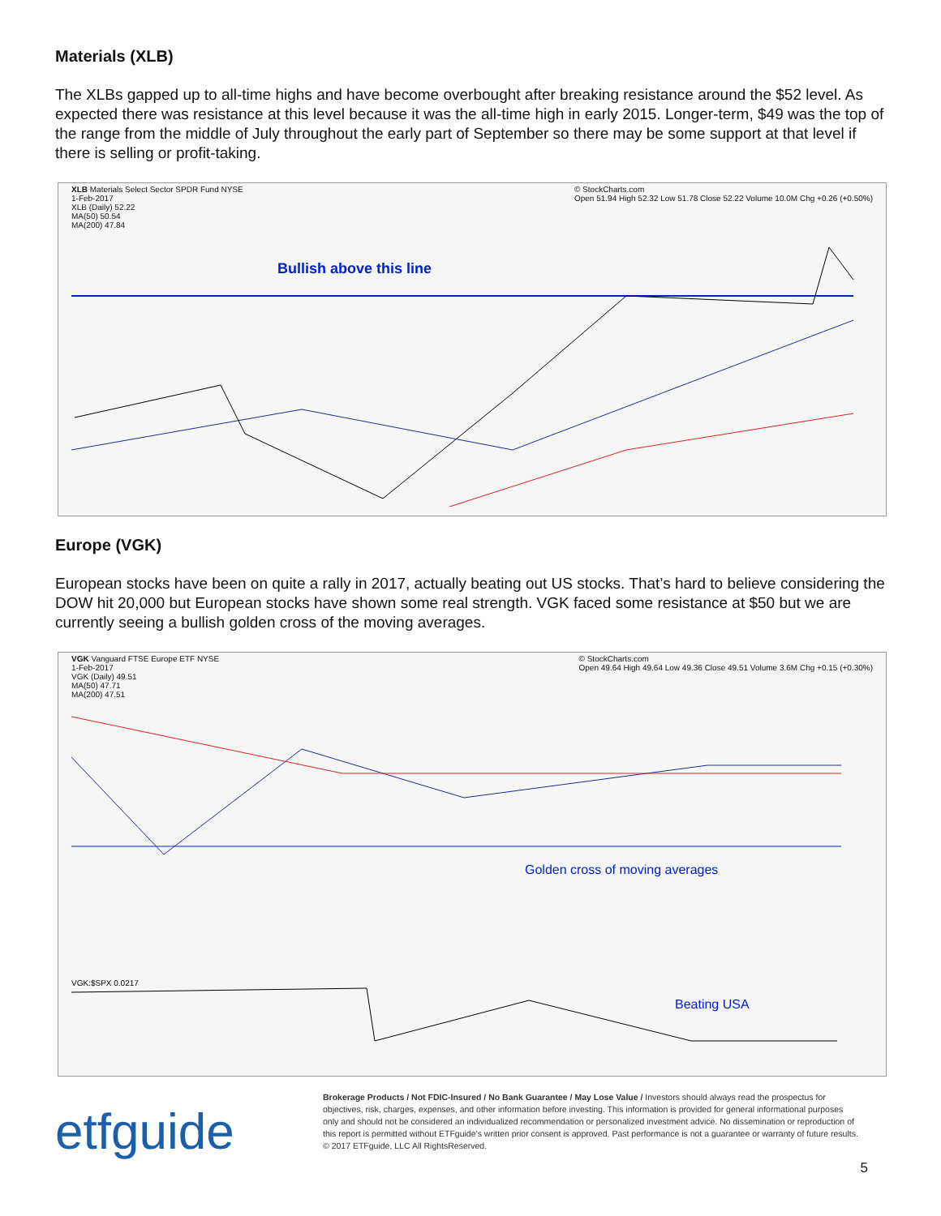Materials (XLB)
The XLBs gapped up to all-time highs and have become overbought after breaking resistance around the $52 level. As expected there was resistance at this level because it was the all-time high in early 2015. Longer-term, $49 was the top of the range from the middle of July throughout the early part of September so there may be some support at that level if there is selling or profit-taking.
XLB Materials Select Sector SPDR Fund NYSE
1-Feb-2017
XLB (Daily) 52.22
MA(50) 50.54
MA(200) 47.84 © StockCharts.com
Open 51.94 High 52.32 Low 51.78 Close 52.22 Volume 10.0M Chg +0.26 (+0.50%)
Bullish above this line
Europe (VGK)
European stocks have been on quite a rally in 2017, actually beating out US stocks. That’s hard to believe considering the DOW hit 20,000 but European stocks have shown some real strength. VGK faced some resistance at $50 but we are currently seeing a bullish golden cross of the moving averages.
VGK Vanguard FTSE Europe ETF NYSE
1-Feb-2017
VGK (Daily) 49.51
MA(50) 47.71
MA(200) 47.51 © StockCharts.com
Open 49.64 High 49.64 Low 49.36 Close 49.51 Volume 3.6M Chg +0.15 (+0.30%)
Golden cross of moving averages
VGK:$SPX 0.0217
Beating USA
etfguide
Brokerage Products / Not FDIC-Insured / No Bank Guarantee / May Lose Value / Investors should always read the prospectus for objectives, risk, charges, expenses, and other information before investing. This information is provided for general informational purposes only and should not be considered an individualized recommendation or personalized investment advice. No dissemination or reproduction of this report is permitted without ETFguide’s written prior consent is approved. Past performance is not a guarantee or warranty of future results. © 2017 ETFguide, LLC All RightsReserved.
5